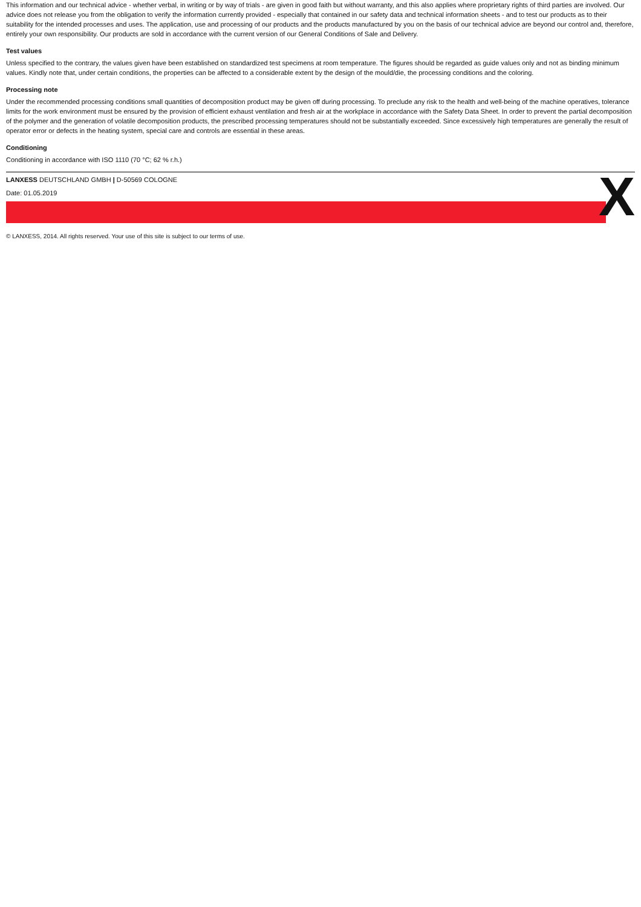This information and our technical advice - whether verbal, in writing or by way of trials - are given in good faith but without warranty, and this also applies where proprietary rights of third parties are involved. Our advice does not release you from the obligation to verify the information currently provided - especially that contained in our safety data and technical information sheets - and to test our products as to their suitability for the intended processes and uses. The application, use and processing of our products and the products manufactured by you on the basis of our technical advice are beyond our control and, therefore, entirely your own responsibility. Our products are sold in accordance with the current version of our General Conditions of Sale and Delivery.
Test values
Unless specified to the contrary, the values given have been established on standardized test specimens at room temperature. The figures should be regarded as guide values only and not as binding minimum values. Kindly note that, under certain conditions, the properties can be affected to a considerable extent by the design of the mould/die, the processing conditions and the coloring.
Processing note
Under the recommended processing conditions small quantities of decomposition product may be given off during processing. To preclude any risk to the health and well-being of the machine operatives, tolerance limits for the work environment must be ensured by the provision of efficient exhaust ventilation and fresh air at the workplace in accordance with the Safety Data Sheet. In order to prevent the partial decomposition of the polymer and the generation of volatile decomposition products, the prescribed processing temperatures should not be substantially exceeded. Since excessively high temperatures are generally the result of operator error or defects in the heating system, special care and controls are essential in these areas.
Conditioning
Conditioning in accordance with ISO 1110 (70 °C; 62 % r.h.)
LANXESS DEUTSCHLAND GMBH | D-50569 COLOGNE
Date: 01.05.2019
X
© LANXESS, 2014. All rights reserved. Your use of this site is subject to our terms of use.